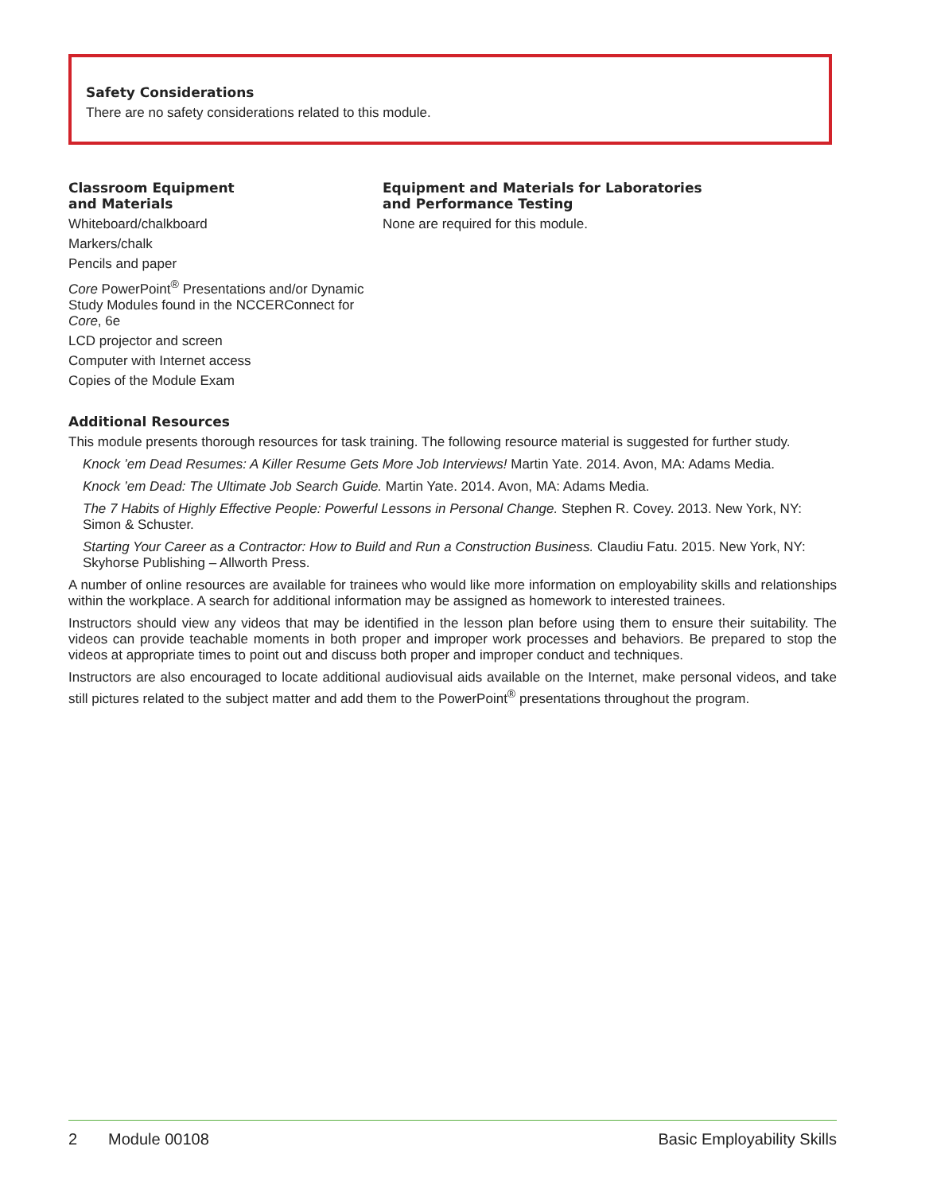Safety Considerations
There are no safety considerations related to this module.
Classroom Equipment
and Materials
Whiteboard/chalkboard
Markers/chalk
Pencils and paper
Core PowerPoint<sup>®</sup> Presentations and/or Dynamic Study Modules found in the NCCERConnect for Core, 6e
LCD projector and screen
Computer with Internet access
Copies of the Module Exam
Equipment and Materials for Laboratories
and Performance Testing
None are required for this module.
Additional Resources
This module presents thorough resources for task training. The following resource material is suggested for further study.
Knock ’em Dead Resumes: A Killer Resume Gets More Job Interviews! Martin Yate. 2014. Avon, MA: Adams Media.
Knock ’em Dead: The Ultimate Job Search Guide. Martin Yate. 2014. Avon, MA: Adams Media.
The 7 Habits of Highly Effective People: Powerful Lessons in Personal Change. Stephen R. Covey. 2013. New York, NY: Simon & Schuster.
Starting Your Career as a Contractor: How to Build and Run a Construction Business. Claudiu Fatu. 2015. New York, NY: Skyhorse Publishing – Allworth Press.
A number of online resources are available for trainees who would like more information on employability skills and relationships within the workplace. A search for additional information may be assigned as homework to interested trainees.
Instructors should view any videos that may be identified in the lesson plan before using them to ensure their suitability. The videos can provide teachable moments in both proper and improper work processes and behaviors. Be prepared to stop the videos at appropriate times to point out and discuss both proper and improper conduct and techniques.
Instructors are also encouraged to locate additional audiovisual aids available on the Internet, make personal videos, and take still pictures related to the subject matter and add them to the PowerPoint<sup>®</sup> presentations throughout the program.
2 Module 00108 Basic Employability Skills